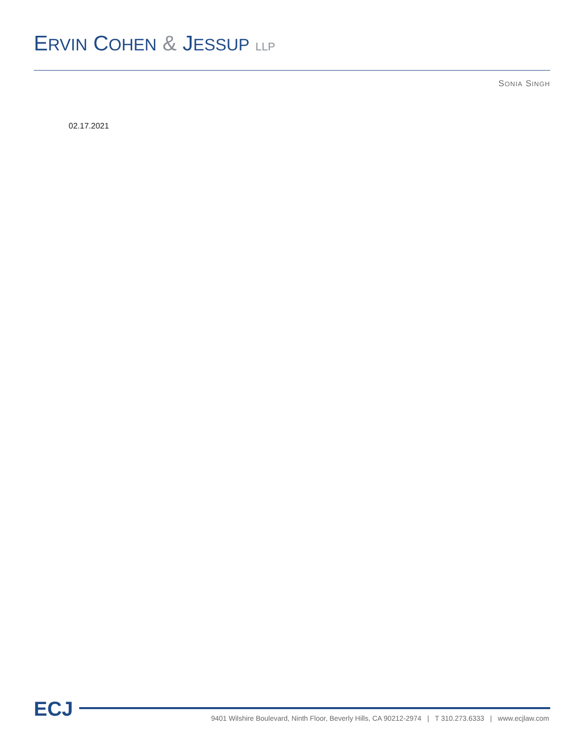ERVIN COHEN & JESSUP LLP
SONIA SINGH
02.17.2021
ECJ
9401 Wilshire Boulevard, Ninth Floor, Beverly Hills, CA 90212-2974 | T 310.273.6333 | www.ecjlaw.com